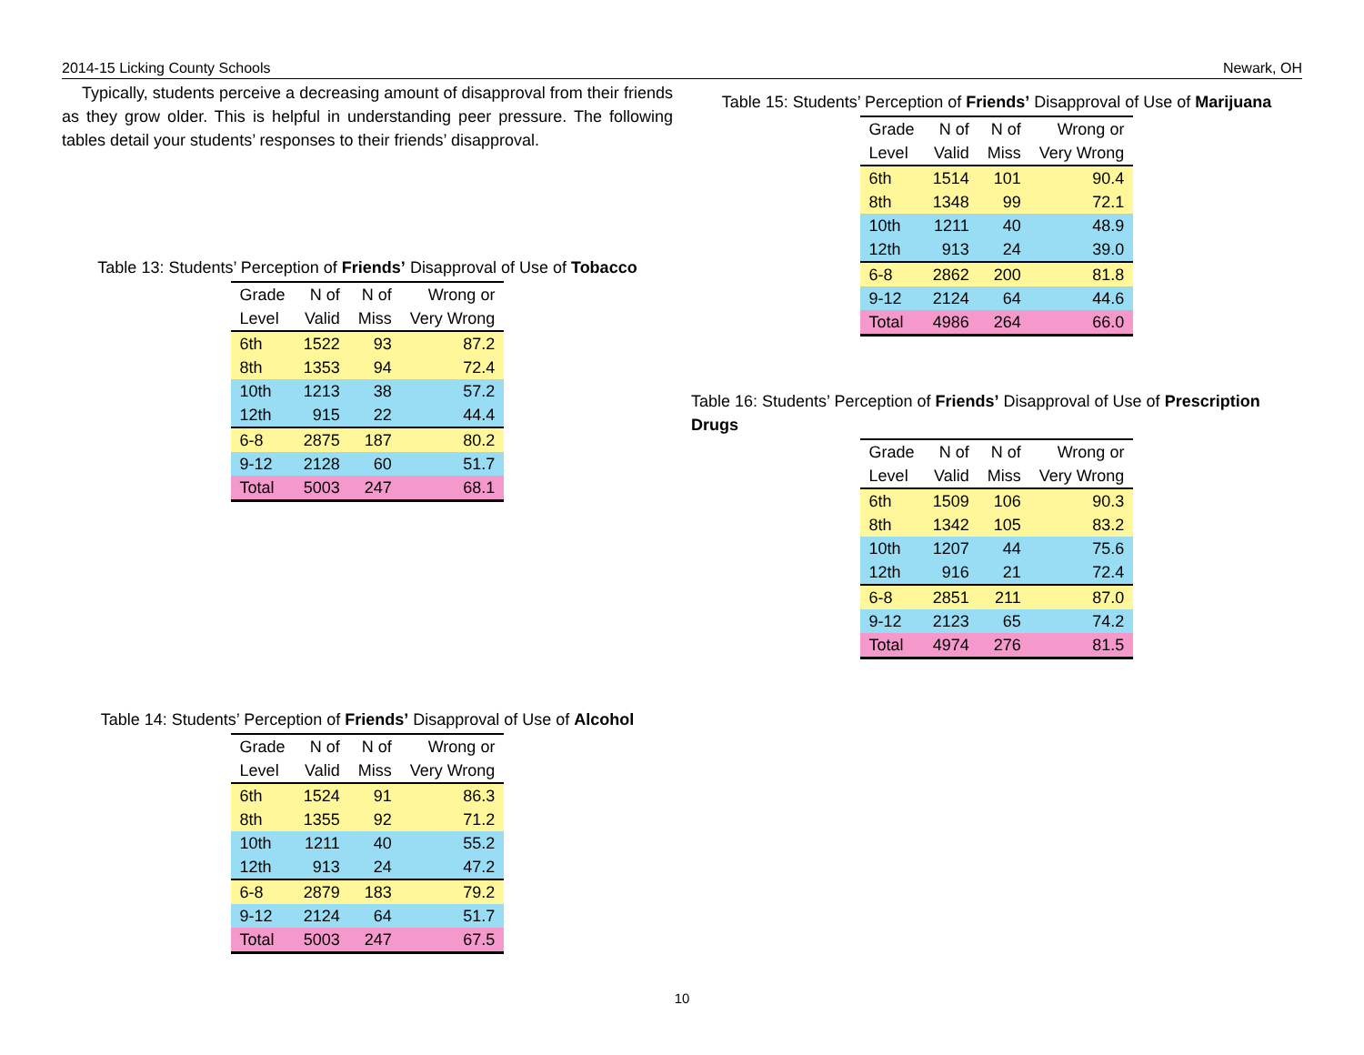2014-15 Licking County Schools Newark, OH
Typically, students perceive a decreasing amount of disapproval from their friends as they grow older. This is helpful in understanding peer pressure. The following tables detail your students’ responses to their friends’ disapproval.
Table 13: Students’ Perception of Friends’ Disapproval of Use of Tobacco
| Grade | N of | N of | Wrong or |
| --- | --- | --- | --- |
| Level | Valid | Miss | Very Wrong |
| 6th | 1522 | 93 | 87.2 |
| 8th | 1353 | 94 | 72.4 |
| 10th | 1213 | 38 | 57.2 |
| 12th | 915 | 22 | 44.4 |
| 6-8 | 2875 | 187 | 80.2 |
| 9-12 | 2128 | 60 | 51.7 |
| Total | 5003 | 247 | 68.1 |
Table 14: Students’ Perception of Friends’ Disapproval of Use of Alcohol
| Grade | N of | N of | Wrong or |
| --- | --- | --- | --- |
| Level | Valid | Miss | Very Wrong |
| 6th | 1524 | 91 | 86.3 |
| 8th | 1355 | 92 | 71.2 |
| 10th | 1211 | 40 | 55.2 |
| 12th | 913 | 24 | 47.2 |
| 6-8 | 2879 | 183 | 79.2 |
| 9-12 | 2124 | 64 | 51.7 |
| Total | 5003 | 247 | 67.5 |
Table 15: Students’ Perception of Friends’ Disapproval of Use of Marijuana
| Grade | N of | N of | Wrong or |
| --- | --- | --- | --- |
| Level | Valid | Miss | Very Wrong |
| 6th | 1514 | 101 | 90.4 |
| 8th | 1348 | 99 | 72.1 |
| 10th | 1211 | 40 | 48.9 |
| 12th | 913 | 24 | 39.0 |
| 6-8 | 2862 | 200 | 81.8 |
| 9-12 | 2124 | 64 | 44.6 |
| Total | 4986 | 264 | 66.0 |
Table 16: Students’ Perception of Friends’ Disapproval of Use of Prescription Drugs
| Grade | N of | N of | Wrong or |
| --- | --- | --- | --- |
| Level | Valid | Miss | Very Wrong |
| 6th | 1509 | 106 | 90.3 |
| 8th | 1342 | 105 | 83.2 |
| 10th | 1207 | 44 | 75.6 |
| 12th | 916 | 21 | 72.4 |
| 6-8 | 2851 | 211 | 87.0 |
| 9-12 | 2123 | 65 | 74.2 |
| Total | 4974 | 276 | 81.5 |
10